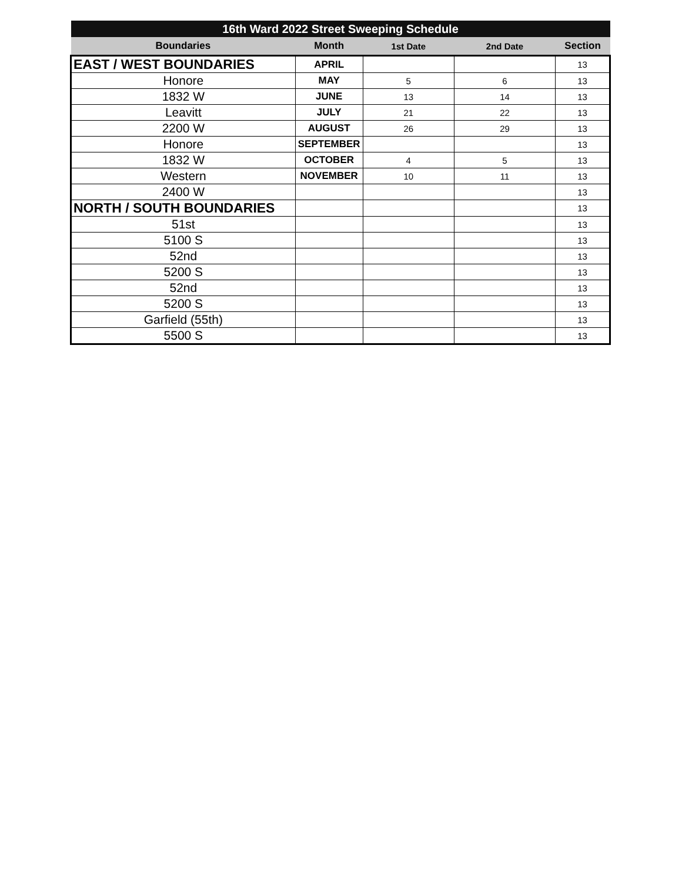| 16th Ward 2022 Street Sweeping Schedule | | | | |
| Boundaries | Month | 1st Date | 2nd Date | Section |
| EAST / WEST BOUNDARIES | APRIL | | | 13 |
| Honore | MAY | 5 | 6 | 13 |
| 1832 W | JUNE | 13 | 14 | 13 |
| Leavitt | JULY | 21 | 22 | 13 |
| 2200 W | AUGUST | 26 | 29 | 13 |
| Honore | SEPTEMBER | | | 13 |
| 1832 W | OCTOBER | 4 | 5 | 13 |
| Western | NOVEMBER | 10 | 11 | 13 |
| 2400 W | | | | 13 |
| NORTH / SOUTH BOUNDARIES | | | | 13 |
| 51st | | | | 13 |
| 5100 S | | | | 13 |
| 52nd | | | | 13 |
| 5200 S | | | | 13 |
| 52nd | | | | 13 |
| 5200 S | | | | 13 |
| Garfield (55th) | | | | 13 |
| 5500 S | | | | 13 |